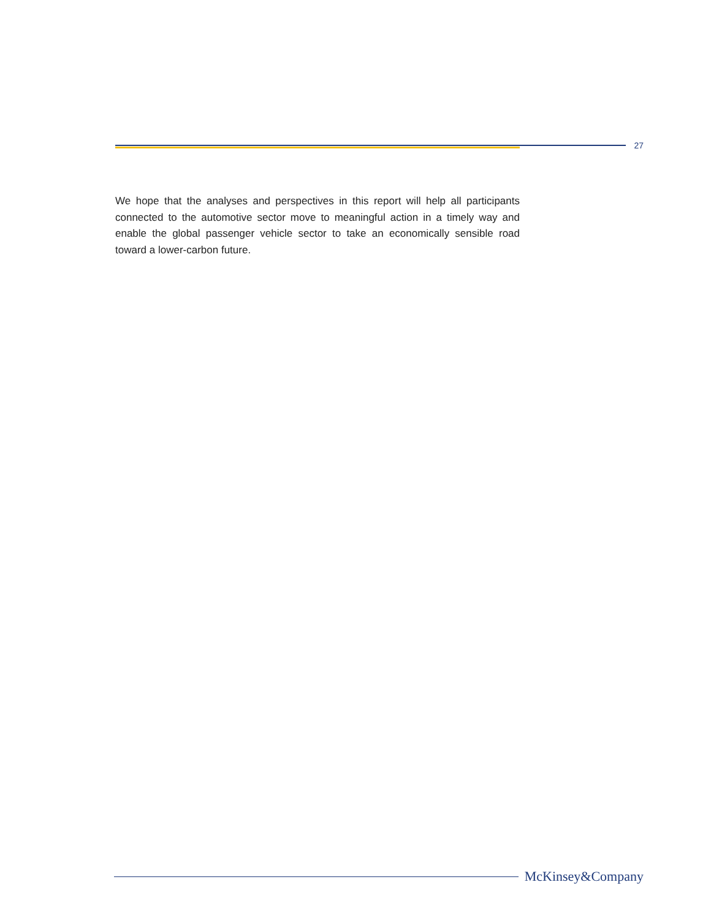27
We hope that the analyses and perspectives in this report will help all participants connected to the automotive sector move to meaningful action in a timely way and enable the global passenger vehicle sector to take an economically sensible road toward a lower-carbon future.
McKinsey&Company